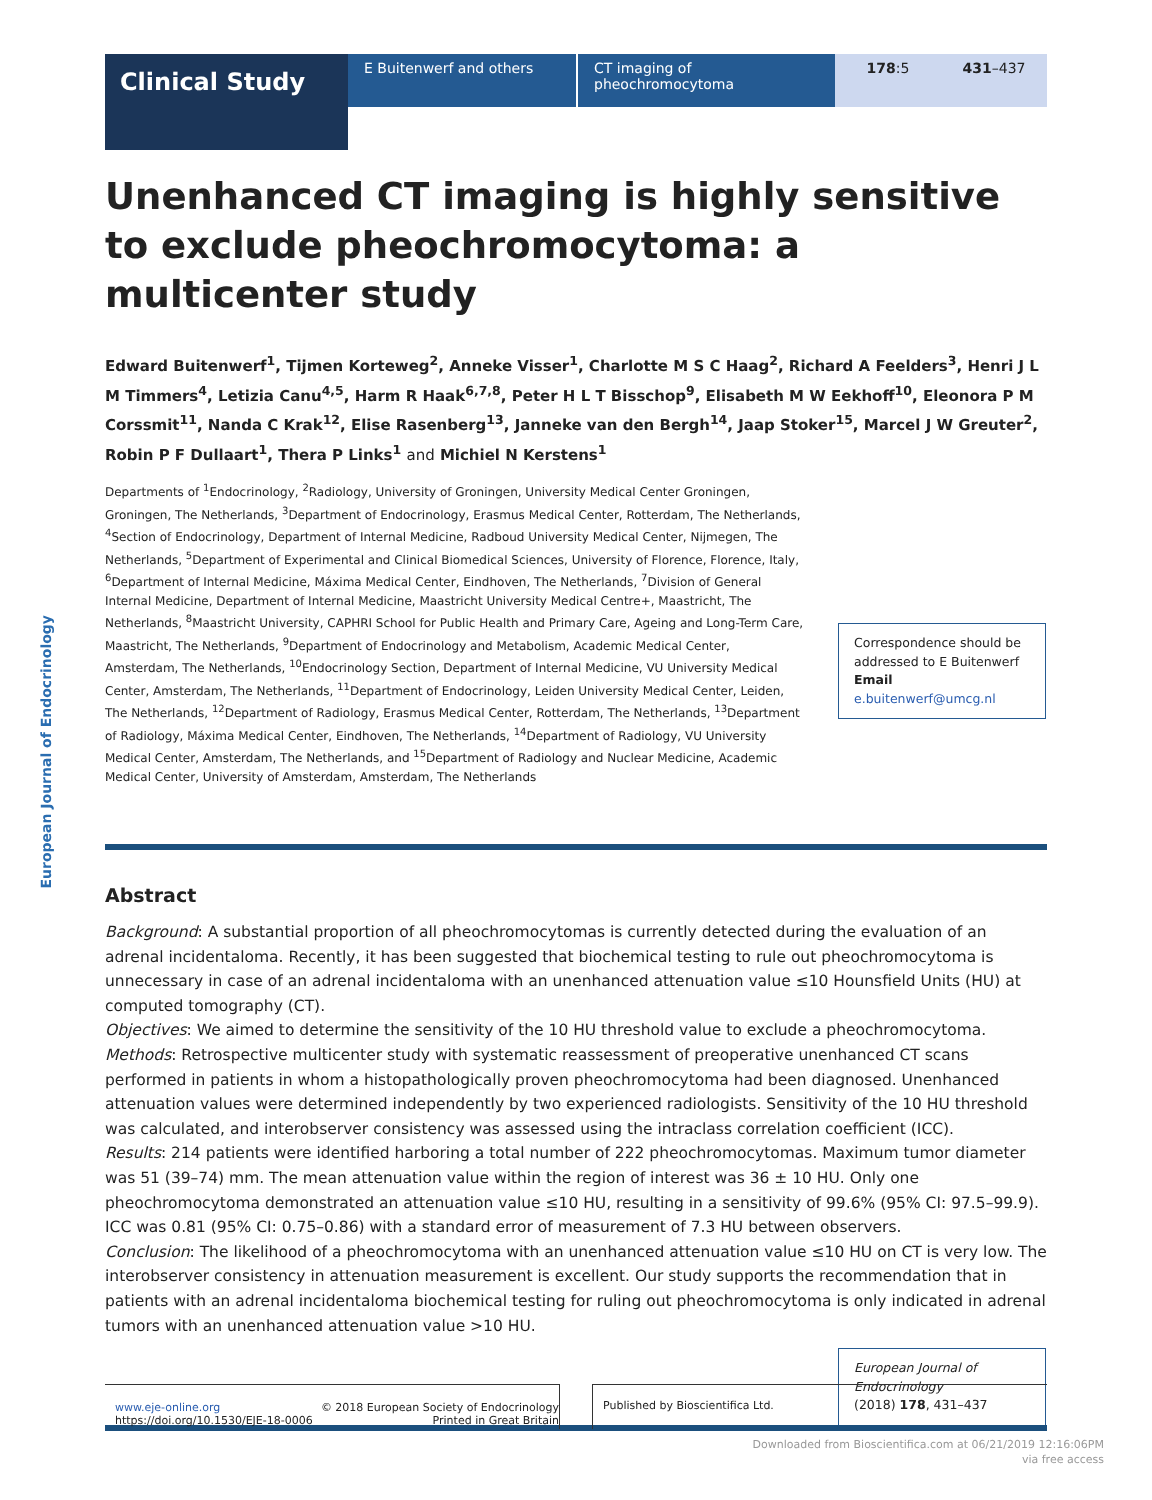Clinical Study
E Buitenwerf and others CT imaging of pheochromocytoma 178:5 431–437
European Journal of Endocrinology
Unenhanced CT imaging is highly sensitive to exclude pheochromocytoma: a multicenter study
Edward Buitenwerf<sup>1</sup>, Tijmen Korteweg<sup>2</sup>, Anneke Visser<sup>1</sup>, Charlotte M S C Haag<sup>2</sup>, Richard A Feelders<sup>3</sup>, Henri J L M Timmers<sup>4</sup>, Letizia Canu<sup>4,5</sup>, Harm R Haak<sup>6,7,8</sup>, Peter H L T Bisschop<sup>9</sup>, Elisabeth M W Eekhoff<sup>10</sup>, Eleonora P M Corssmit<sup>11</sup>, Nanda C Krak<sup>12</sup>, Elise Rasenberg<sup>13</sup>, Janneke van den Bergh<sup>14</sup>, Jaap Stoker<sup>15</sup>, Marcel J W Greuter<sup>2</sup>, Robin P F Dullaart<sup>1</sup>, Thera P Links<sup>1</sup> and Michiel N Kerstens<sup>1</sup>
Departments of <sup>1</sup>Endocrinology, <sup>2</sup>Radiology, University of Groningen, University Medical Center Groningen, Groningen, The Netherlands, <sup>3</sup>Department of Endocrinology, Erasmus Medical Center, Rotterdam, The Netherlands, <sup>4</sup>Section of Endocrinology, Department of Internal Medicine, Radboud University Medical Center, Nijmegen, The Netherlands, <sup>5</sup>Department of Experimental and Clinical Biomedical Sciences, University of Florence, Florence, Italy, <sup>6</sup>Department of Internal Medicine, Máxima Medical Center, Eindhoven, The Netherlands, <sup>7</sup>Division of General Internal Medicine, Department of Internal Medicine, Maastricht University Medical Centre+, Maastricht, The Netherlands, <sup>8</sup>Maastricht University, CAPHRI School for Public Health and Primary Care, Ageing and Long-Term Care, Maastricht, The Netherlands, <sup>9</sup>Department of Endocrinology and Metabolism, Academic Medical Center, Amsterdam, The Netherlands, <sup>10</sup>Endocrinology Section, Department of Internal Medicine, VU University Medical Center, Amsterdam, The Netherlands, <sup>11</sup>Department of Endocrinology, Leiden University Medical Center, Leiden, The Netherlands, <sup>12</sup>Department of Radiology, Erasmus Medical Center, Rotterdam, The Netherlands, <sup>13</sup>Department of Radiology, Máxima Medical Center, Eindhoven, The Netherlands, <sup>14</sup>Department of Radiology, VU University Medical Center, Amsterdam, The Netherlands, and <sup>15</sup>Department of Radiology and Nuclear Medicine, Academic Medical Center, University of Amsterdam, Amsterdam, The Netherlands
Correspondence should be addressed to E Buitenwerf
Email
e.buitenwerf@umcg.nl
Abstract
Background: A substantial proportion of all pheochromocytomas is currently detected during the evaluation of an adrenal incidentaloma. Recently, it has been suggested that biochemical testing to rule out pheochromocytoma is unnecessary in case of an adrenal incidentaloma with an unenhanced attenuation value ≤10 Hounsfield Units (HU) at computed tomography (CT).
Objectives: We aimed to determine the sensitivity of the 10 HU threshold value to exclude a pheochromocytoma.
Methods: Retrospective multicenter study with systematic reassessment of preoperative unenhanced CT scans performed in patients in whom a histopathologically proven pheochromocytoma had been diagnosed. Unenhanced attenuation values were determined independently by two experienced radiologists. Sensitivity of the 10 HU threshold was calculated, and interobserver consistency was assessed using the intraclass correlation coefficient (ICC).
Results: 214 patients were identified harboring a total number of 222 pheochromocytomas. Maximum tumor diameter was 51 (39–74) mm. The mean attenuation value within the region of interest was 36 ± 10 HU. Only one pheochromocytoma demonstrated an attenuation value ≤10 HU, resulting in a sensitivity of 99.6% (95% CI: 97.5–99.9). ICC was 0.81 (95% CI: 0.75–0.86) with a standard error of measurement of 7.3 HU between observers.
Conclusion: The likelihood of a pheochromocytoma with an unenhanced attenuation value ≤10 HU on CT is very low. The interobserver consistency in attenuation measurement is excellent. Our study supports the recommendation that in patients with an adrenal incidentaloma biochemical testing for ruling out pheochromocytoma is only indicated in adrenal tumors with an unenhanced attenuation value >10 HU.
European Journal of Endocrinology
(2018) 178, 431–437
www.eje-online.org
https://doi.org/10.1530/EJE-18-0006
© 2018 European Society of Endocrinology
Printed in Great Britain
Published by Bioscientifica Ltd.
Downloaded from Bioscientifica.com at 06/21/2019 12:16:06PM
via free access